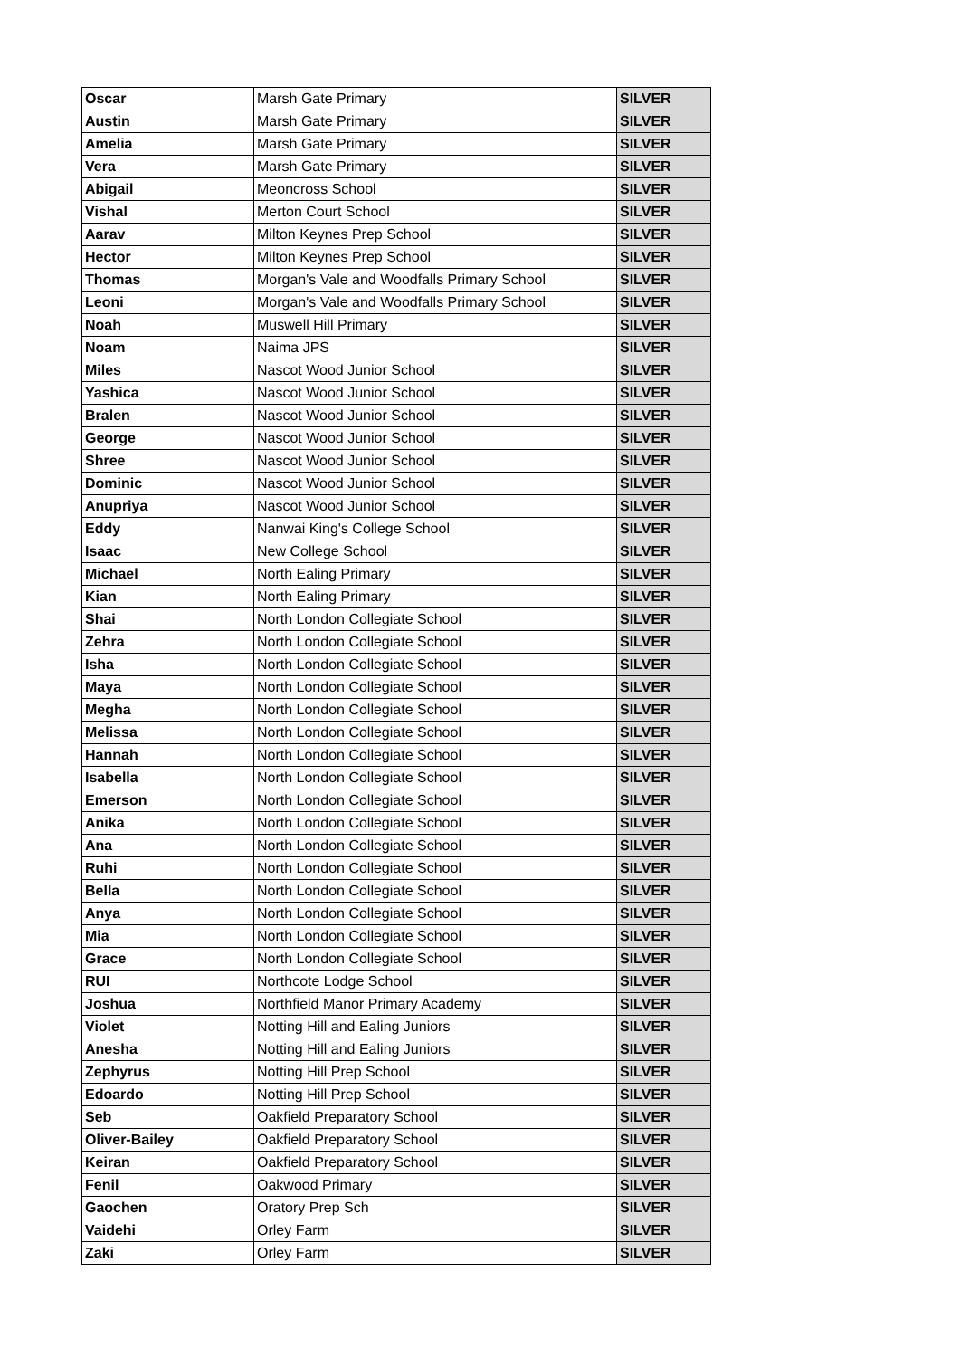| Oscar | Marsh Gate Primary | SILVER |
| Austin | Marsh Gate Primary | SILVER |
| Amelia | Marsh Gate Primary | SILVER |
| Vera | Marsh Gate Primary | SILVER |
| Abigail | Meoncross School | SILVER |
| Vishal | Merton Court School | SILVER |
| Aarav | Milton Keynes Prep School | SILVER |
| Hector | Milton Keynes Prep School | SILVER |
| Thomas | Morgan's Vale and Woodfalls Primary School | SILVER |
| Leoni | Morgan's Vale and Woodfalls Primary School | SILVER |
| Noah | Muswell Hill Primary | SILVER |
| Noam | Naima JPS | SILVER |
| Miles | Nascot Wood Junior School | SILVER |
| Yashica | Nascot Wood Junior School | SILVER |
| Bralen | Nascot Wood Junior School | SILVER |
| George | Nascot Wood Junior School | SILVER |
| Shree | Nascot Wood Junior School | SILVER |
| Dominic | Nascot Wood Junior School | SILVER |
| Anupriya | Nascot Wood Junior School | SILVER |
| Eddy | Nanwai King's College School | SILVER |
| Isaac | New College School | SILVER |
| Michael | North Ealing Primary | SILVER |
| Kian | North Ealing Primary | SILVER |
| Shai | North London Collegiate School | SILVER |
| Zehra | North London Collegiate School | SILVER |
| Isha | North London Collegiate School | SILVER |
| Maya | North London Collegiate School | SILVER |
| Megha | North London Collegiate School | SILVER |
| Melissa | North London Collegiate School | SILVER |
| Hannah | North London Collegiate School | SILVER |
| Isabella | North London Collegiate School | SILVER |
| Emerson | North London Collegiate School | SILVER |
| Anika | North London Collegiate School | SILVER |
| Ana | North London Collegiate School | SILVER |
| Ruhi | North London Collegiate School | SILVER |
| Bella | North London Collegiate School | SILVER |
| Anya | North London Collegiate School | SILVER |
| Mia | North London Collegiate School | SILVER |
| Grace | North London Collegiate School | SILVER |
| RUI | Northcote Lodge School | SILVER |
| Joshua | Northfield Manor Primary Academy | SILVER |
| Violet | Notting Hill and Ealing Juniors | SILVER |
| Anesha | Notting Hill and Ealing Juniors | SILVER |
| Zephyrus | Notting Hill Prep School | SILVER |
| Edoardo | Notting Hill Prep School | SILVER |
| Seb | Oakfield Preparatory School | SILVER |
| Oliver-Bailey | Oakfield Preparatory School | SILVER |
| Keiran | Oakfield Preparatory School | SILVER |
| Fenil | Oakwood Primary | SILVER |
| Gaochen | Oratory Prep Sch | SILVER |
| Vaidehi | Orley Farm | SILVER |
| Zaki | Orley Farm | SILVER |